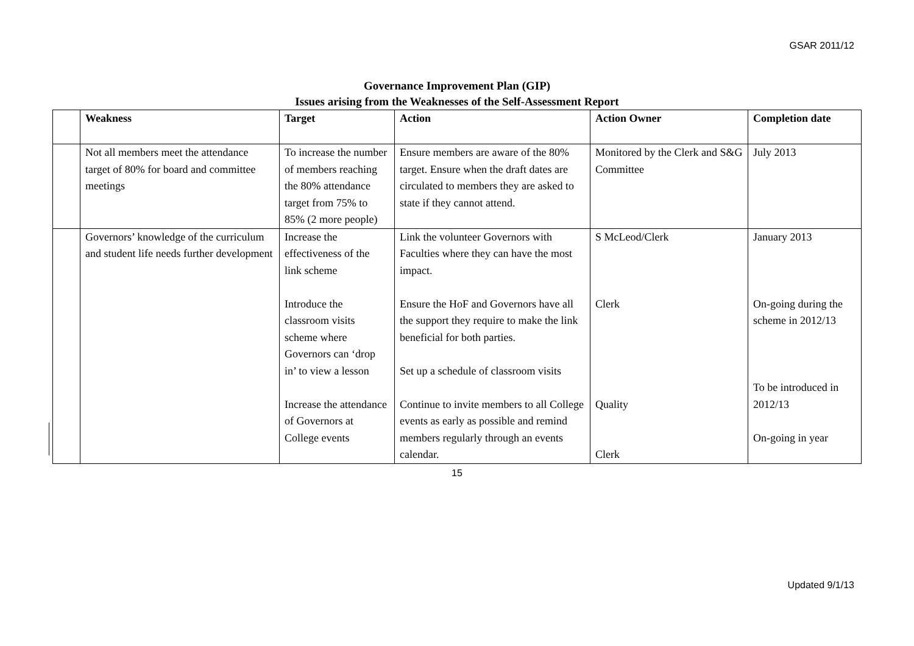GSAR 2011/12
Governance Improvement Plan (GIP)
Issues arising from the Weaknesses of the Self-Assessment Report
| | Weakness | Target | Action | Action Owner | Completion date |
| --- | --- | --- | --- | --- | --- |
| | Not all members meet the attendance target of 80% for board and committee meetings | To increase the number of members reaching the 80% attendance target from 75% to 85% (2 more people) | Ensure members are aware of the 80% target. Ensure when the draft dates are circulated to members they are asked to state if they cannot attend. | Monitored by the Clerk and S&G Committee | July 2013 |
| | Governors’ knowledge of the curriculum and student life needs further development | Increase the effectiveness of the link scheme Introduce the classroom visits scheme where Governors can ‘drop in’ to view a lesson Increase the attendance of Governors at College events | Link the volunteer Governors with Faculties where they can have the most impact. Ensure the HoF and Governors have all the support they require to make the link beneficial for both parties. Set up a schedule of classroom visits Continue to invite members to all College events as early as possible and remind members regularly through an events calendar. | S McLeod/Clerk Clerk Quality Clerk | January 2013 On-going during the scheme in 2012/13 To be introduced in 2012/13 On-going in year |
15
Updated 9/1/13